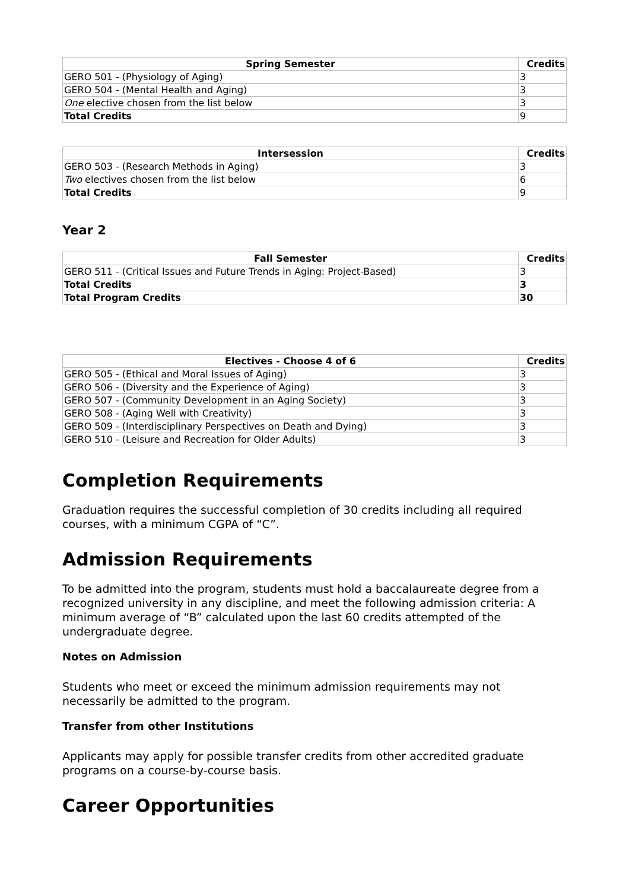| Spring Semester | Credits |
| --- | --- |
| GERO 501 - (Physiology of Aging) | 3 |
| GERO 504 - (Mental Health and Aging) | 3 |
| One elective chosen from the list below | 3 |
| Total Credits | 9 |
| Intersession | Credits |
| --- | --- |
| GERO 503 - (Research Methods in Aging) | 3 |
| Two electives chosen from the list below | 6 |
| Total Credits | 9 |
Year 2
| Fall Semester | Credits |
| --- | --- |
| GERO 511 - (Critical Issues and Future Trends in Aging: Project-Based) | 3 |
| Total Credits | 3 |
| Total Program Credits | 30 |
| Electives - Choose 4 of 6 | Credits |
| --- | --- |
| GERO 505 - (Ethical and Moral Issues of Aging) | 3 |
| GERO 506 - (Diversity and the Experience of Aging) | 3 |
| GERO 507 - (Community Development in an Aging Society) | 3 |
| GERO 508 - (Aging Well with Creativity) | 3 |
| GERO 509 - (Interdisciplinary Perspectives on Death and Dying) | 3 |
| GERO 510 - (Leisure and Recreation for Older Adults) | 3 |
Completion Requirements
Graduation requires the successful completion of 30 credits including all required courses, with a minimum CGPA of “C”.
Admission Requirements
To be admitted into the program, students must hold a baccalaureate degree from a recognized university in any discipline, and meet the following admission criteria: A minimum average of “B” calculated upon the last 60 credits attempted of the undergraduate degree.
Notes on Admission
Students who meet or exceed the minimum admission requirements may not necessarily be admitted to the program.
Transfer from other Institutions
Applicants may apply for possible transfer credits from other accredited graduate programs on a course-by-course basis.
Career Opportunities